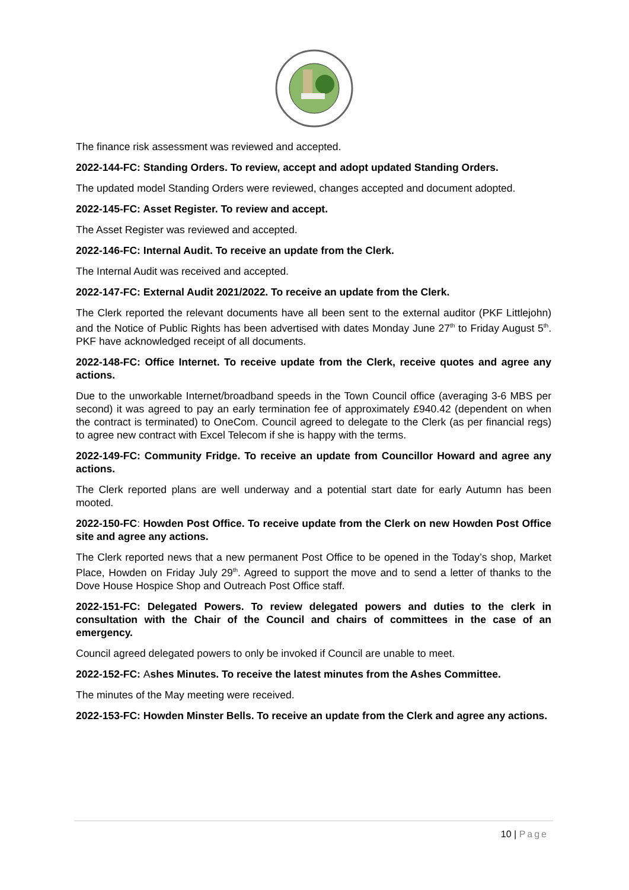The finance risk assessment was reviewed and accepted.
2022-144-FC: Standing Orders. To review, accept and adopt updated Standing Orders.
The updated model Standing Orders were reviewed, changes accepted and document adopted.
2022-145-FC: Asset Register. To review and accept.
The Asset Register was reviewed and accepted.
2022-146-FC: Internal Audit. To receive an update from the Clerk.
The Internal Audit was received and accepted.
2022-147-FC: External Audit 2021/2022. To receive an update from the Clerk.
The Clerk reported the relevant documents have all been sent to the external auditor (PKF Littlejohn) and the Notice of Public Rights has been advertised with dates Monday June 27<sup>th</sup> to Friday August 5<sup>th</sup>. PKF have acknowledged receipt of all documents.
2022-148-FC: Office Internet. To receive update from the Clerk, receive quotes and agree any actions.
Due to the unworkable Internet/broadband speeds in the Town Council office (averaging 3-6 MBS per second) it was agreed to pay an early termination fee of approximately £940.42 (dependent on when the contract is terminated) to OneCom. Council agreed to delegate to the Clerk (as per financial regs) to agree new contract with Excel Telecom if she is happy with the terms.
2022-149-FC: Community Fridge. To receive an update from Councillor Howard and agree any actions.
The Clerk reported plans are well underway and a potential start date for early Autumn has been mooted.
2022-150-FC: Howden Post Office. To receive update from the Clerk on new Howden Post Office site and agree any actions.
The Clerk reported news that a new permanent Post Office to be opened in the Today’s shop, Market Place, Howden on Friday July 29<sup>th</sup>. Agreed to support the move and to send a letter of thanks to the Dove House Hospice Shop and Outreach Post Office staff.
2022-151-FC: Delegated Powers. To review delegated powers and duties to the clerk in consultation with the Chair of the Council and chairs of committees in the case of an emergency.
Council agreed delegated powers to only be invoked if Council are unable to meet.
2022-152-FC: Ashes Minutes. To receive the latest minutes from the Ashes Committee.
The minutes of the May meeting were received.
2022-153-FC: Howden Minster Bells. To receive an update from the Clerk and agree any actions.
10 | Page